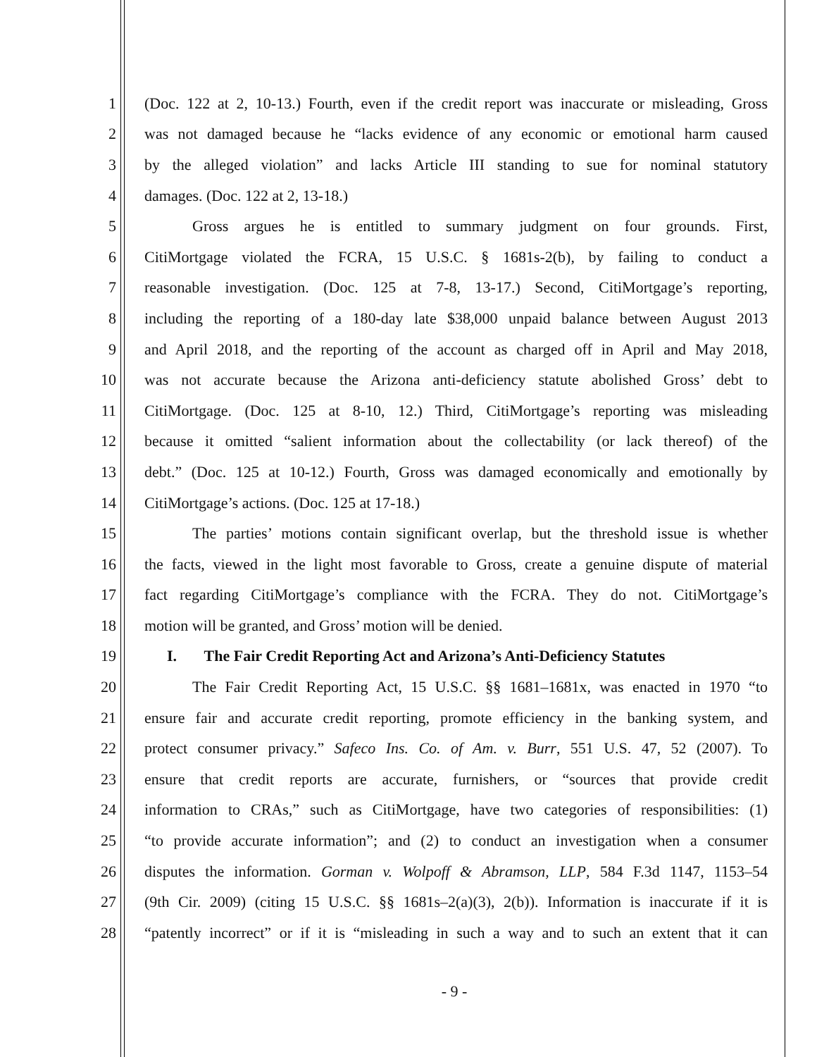1 (Doc. 122 at 2, 10-13.) Fourth, even if the credit report was inaccurate or misleading, Gross
2 was not damaged because he “lacks evidence of any economic or emotional harm caused
3 by the alleged violation” and lacks Article III standing to sue for nominal statutory
4 damages. (Doc. 122 at 2, 13-18.)
5 Gross argues he is entitled to summary judgment on four grounds. First,
6 CitiMortgage violated the FCRA, 15 U.S.C. § 1681s-2(b), by failing to conduct a
7 reasonable investigation. (Doc. 125 at 7-8, 13-17.) Second, CitiMortgage’s reporting,
8 including the reporting of a 180-day late $38,000 unpaid balance between August 2013
9 and April 2018, and the reporting of the account as charged off in April and May 2018,
10 was not accurate because the Arizona anti-deficiency statute abolished Gross’ debt to
11 CitiMortgage. (Doc. 125 at 8-10, 12.) Third, CitiMortgage’s reporting was misleading
12 because it omitted “salient information about the collectability (or lack thereof) of the
13 debt.” (Doc. 125 at 10-12.) Fourth, Gross was damaged economically and emotionally by
14 CitiMortgage’s actions. (Doc. 125 at 17-18.)
15 The parties’ motions contain significant overlap, but the threshold issue is whether
16 the facts, viewed in the light most favorable to Gross, create a genuine dispute of material
17 fact regarding CitiMortgage’s compliance with the FCRA. They do not. CitiMortgage’s
18 motion will be granted, and Gross’ motion will be denied.
19 I. The Fair Credit Reporting Act and Arizona’s Anti-Deficiency Statutes
20 The Fair Credit Reporting Act, 15 U.S.C. §§ 1681–1681x, was enacted in 1970 “to
21 ensure fair and accurate credit reporting, promote efficiency in the banking system, and
22 protect consumer privacy.” Safeco Ins. Co. of Am. v. Burr, 551 U.S. 47, 52 (2007). To
23 ensure that credit reports are accurate, furnishers, or “sources that provide credit
24 information to CRAs,” such as CitiMortgage, have two categories of responsibilities: (1)
25 “to provide accurate information”; and (2) to conduct an investigation when a consumer
26 disputes the information. Gorman v. Wolpoff & Abramson, LLP, 584 F.3d 1147, 1153–54
27 (9th Cir. 2009) (citing 15 U.S.C. §§ 1681s–2(a)(3), 2(b)). Information is inaccurate if it is
28 “patently incorrect” or if it is “misleading in such a way and to such an extent that it can
- 9 -